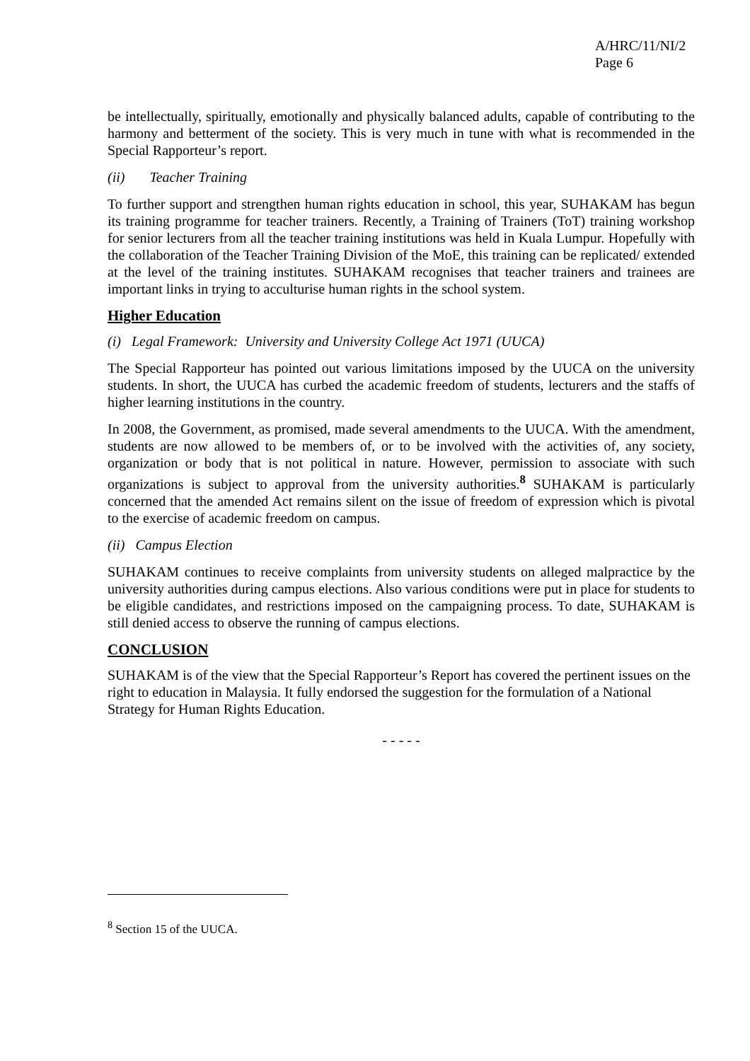A/HRC/11/NI/2
Page 6
be intellectually, spiritually, emotionally and physically balanced adults, capable of contributing to the harmony and betterment of the society. This is very much in tune with what is recommended in the Special Rapporteur’s report.
(ii) Teacher Training
To further support and strengthen human rights education in school, this year, SUHAKAM has begun its training programme for teacher trainers. Recently, a Training of Trainers (ToT) training workshop for senior lecturers from all the teacher training institutions was held in Kuala Lumpur. Hopefully with the collaboration of the Teacher Training Division of the MoE, this training can be replicated/ extended at the level of the training institutes. SUHAKAM recognises that teacher trainers and trainees are important links in trying to acculturise human rights in the school system.
Higher Education
(i) Legal Framework: University and University College Act 1971 (UUCA)
The Special Rapporteur has pointed out various limitations imposed by the UUCA on the university students. In short, the UUCA has curbed the academic freedom of students, lecturers and the staffs of higher learning institutions in the country.
In 2008, the Government, as promised, made several amendments to the UUCA. With the amendment, students are now allowed to be members of, or to be involved with the activities of, any society, organization or body that is not political in nature. However, permission to associate with such organizations is subject to approval from the university authorities.<sup>8</sup> SUHAKAM is particularly concerned that the amended Act remains silent on the issue of freedom of expression which is pivotal to the exercise of academic freedom on campus.
(ii) Campus Election
SUHAKAM continues to receive complaints from university students on alleged malpractice by the university authorities during campus elections. Also various conditions were put in place for students to be eligible candidates, and restrictions imposed on the campaigning process. To date, SUHAKAM is still denied access to observe the running of campus elections.
CONCLUSION
SUHAKAM is of the view that the Special Rapporteur’s Report has covered the pertinent issues on the right to education in Malaysia. It fully endorsed the suggestion for the formulation of a National Strategy for Human Rights Education.
- - - - -
<sup>8</sup> Section 15 of the UUCA.